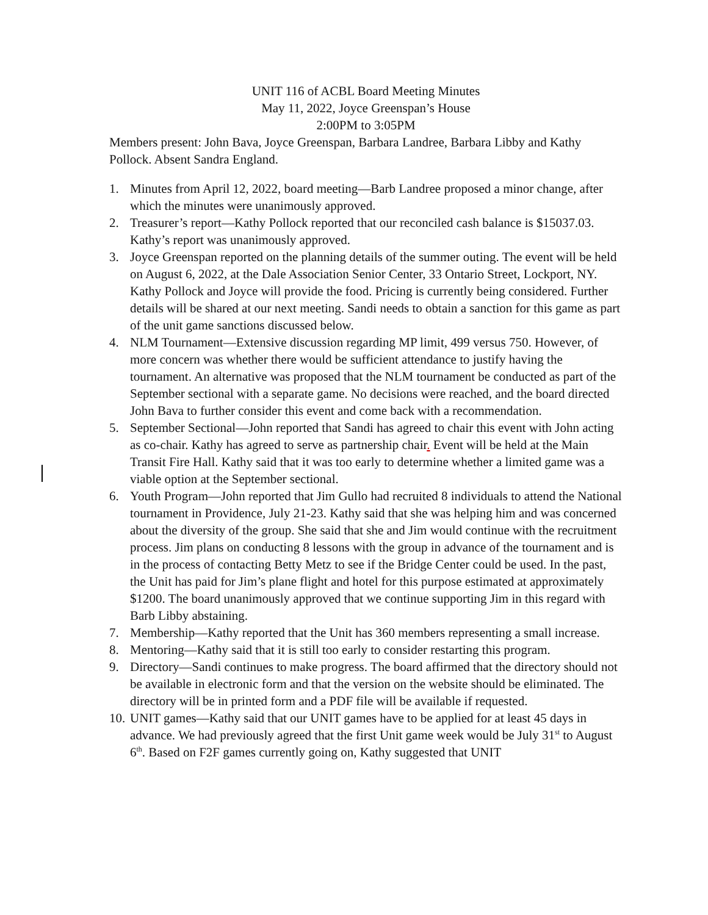UNIT 116 of ACBL Board Meeting Minutes
May 11, 2022, Joyce Greenspan’s House
2:00PM to 3:05PM
Members present: John Bava, Joyce Greenspan, Barbara Landree, Barbara Libby and Kathy Pollock. Absent Sandra England.
1. Minutes from April 12, 2022, board meeting—Barb Landree proposed a minor change, after which the minutes were unanimously approved.
2. Treasurer’s report—Kathy Pollock reported that our reconciled cash balance is $15037.03. Kathy’s report was unanimously approved.
3. Joyce Greenspan reported on the planning details of the summer outing. The event will be held on August 6, 2022, at the Dale Association Senior Center, 33 Ontario Street, Lockport, NY. Kathy Pollock and Joyce will provide the food. Pricing is currently being considered. Further details will be shared at our next meeting. Sandi needs to obtain a sanction for this game as part of the unit game sanctions discussed below.
4. NLM Tournament—Extensive discussion regarding MP limit, 499 versus 750. However, of more concern was whether there would be sufficient attendance to justify having the tournament. An alternative was proposed that the NLM tournament be conducted as part of the September sectional with a separate game. No decisions were reached, and the board directed John Bava to further consider this event and come back with a recommendation.
5. September Sectional—John reported that Sandi has agreed to chair this event with John acting as co-chair. Kathy has agreed to serve as partnership chair. Event will be held at the Main Transit Fire Hall. Kathy said that it was too early to determine whether a limited game was a viable option at the September sectional.
6. Youth Program—John reported that Jim Gullo had recruited 8 individuals to attend the National tournament in Providence, July 21-23. Kathy said that she was helping him and was concerned about the diversity of the group. She said that she and Jim would continue with the recruitment process. Jim plans on conducting 8 lessons with the group in advance of the tournament and is in the process of contacting Betty Metz to see if the Bridge Center could be used. In the past, the Unit has paid for Jim’s plane flight and hotel for this purpose estimated at approximately $1200. The board unanimously approved that we continue supporting Jim in this regard with Barb Libby abstaining.
7. Membership—Kathy reported that the Unit has 360 members representing a small increase.
8. Mentoring—Kathy said that it is still too early to consider restarting this program.
9. Directory—Sandi continues to make progress. The board affirmed that the directory should not be available in electronic form and that the version on the website should be eliminated. The directory will be in printed form and a PDF file will be available if requested.
10. UNIT games—Kathy said that our UNIT games have to be applied for at least 45 days in advance. We had previously agreed that the first Unit game week would be July 31<sup>st</sup> to August 6<sup>th</sup>. Based on F2F games currently going on, Kathy suggested that UNIT